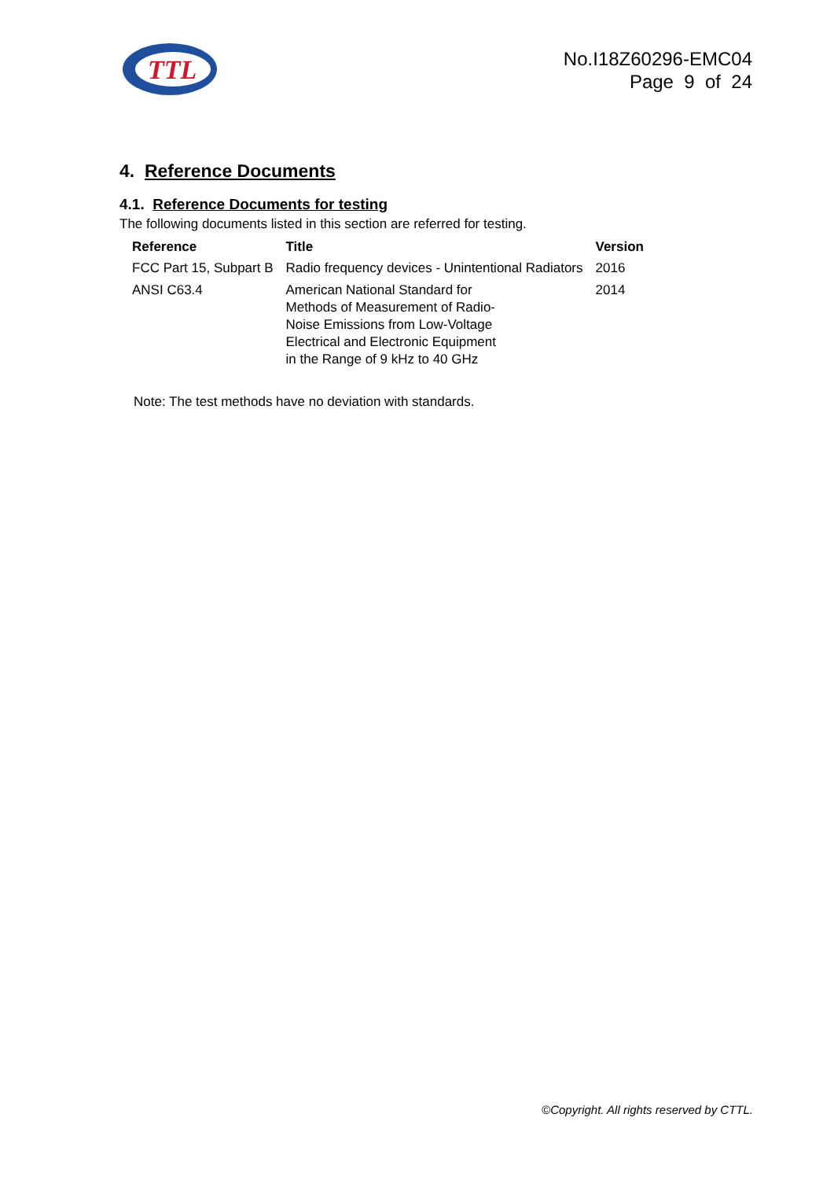TTL
No.I18Z60296-EMC04
Page 9 of 24
4. Reference Documents
4.1. Reference Documents for testing
The following documents listed in this section are referred for testing.
| Reference | Title | Version |
| --- | --- | --- |
| FCC Part 15, Subpart B | Radio frequency devices - Unintentional Radiators | 2016 |
| ANSI C63.4 | American National Standard for Methods of Measurement of Radio- Noise Emissions from Low-Voltage Electrical and Electronic Equipment in the Range of 9 kHz to 40 GHz | 2014 |
Note: The test methods have no deviation with standards.
©Copyright. All rights reserved by CTTL.